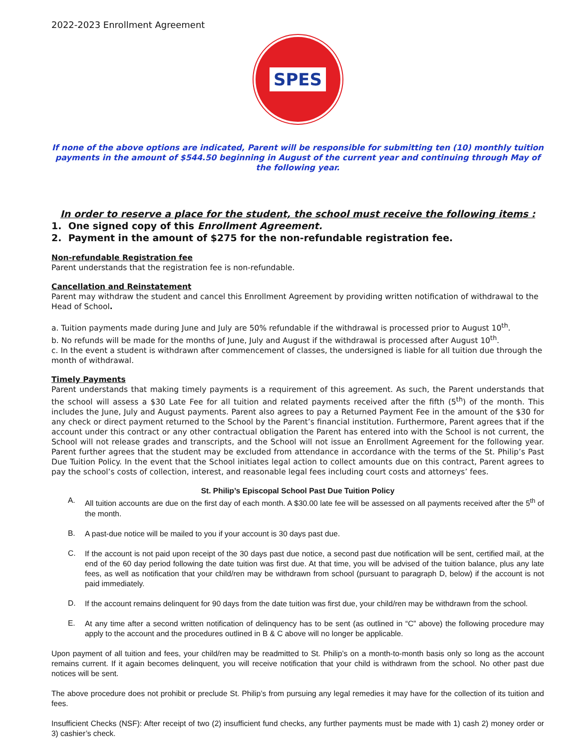2022-2023 Enrollment Agreement
SPES
If none of the above options are indicated, Parent will be responsible for submitting ten (10) monthly tuition payments in the amount of $544.50 beginning in August of the current year and continuing through May of the following year.
In order to reserve a place for the student, the school must receive the following items :
1. One signed copy of this Enrollment Agreement.
2. Payment in the amount of $275 for the non-refundable registration fee.
Non-refundable Registration fee
Parent understands that the registration fee is non-refundable.
Cancellation and Reinstatement
Parent may withdraw the student and cancel this Enrollment Agreement by providing written notification of withdrawal to the Head of School.
a. Tuition payments made during June and July are 50% refundable if the withdrawal is processed prior to August 10<sup>th</sup>.
b. No refunds will be made for the months of June, July and August if the withdrawal is processed after August 10<sup>th</sup>.
c. In the event a student is withdrawn after commencement of classes, the undersigned is liable for all tuition due through the month of withdrawal.
Timely Payments
Parent understands that making timely payments is a requirement of this agreement. As such, the Parent understands that the school will assess a $30 Late Fee for all tuition and related payments received after the fifth (5<sup>th</sup>) of the month. This includes the June, July and August payments. Parent also agrees to pay a Returned Payment Fee in the amount of the $30 for any check or direct payment returned to the School by the Parent’s financial institution. Furthermore, Parent agrees that if the account under this contract or any other contractual obligation the Parent has entered into with the School is not current, the School will not release grades and transcripts, and the School will not issue an Enrollment Agreement for the following year. Parent further agrees that the student may be excluded from attendance in accordance with the terms of the St. Philip’s Past Due Tuition Policy. In the event that the School initiates legal action to collect amounts due on this contract, Parent agrees to pay the school’s costs of collection, interest, and reasonable legal fees including court costs and attorneys’ fees.
St. Philip’s Episcopal School Past Due Tuition Policy
A.
All tuition accounts are due on the first day of each month. A $30.00 late fee will be assessed on all payments received after the 5<sup>th</sup> of the month.
B.
A past-due notice will be mailed to you if your account is 30 days past due.
C.
If the account is not paid upon receipt of the 30 days past due notice, a second past due notification will be sent, certified mail, at the end of the 60 day period following the date tuition was first due. At that time, you will be advised of the tuition balance, plus any late fees, as well as notification that your child/ren may be withdrawn from school (pursuant to paragraph D, below) if the account is not paid immediately.
D.
If the account remains delinquent for 90 days from the date tuition was first due, your child/ren may be withdrawn from the school.
E.
At any time after a second written notification of delinquency has to be sent (as outlined in “C” above) the following procedure may apply to the account and the procedures outlined in B & C above will no longer be applicable.
Upon payment of all tuition and fees, your child/ren may be readmitted to St. Philip’s on a month-to-month basis only so long as the account remains current. If it again becomes delinquent, you will receive notification that your child is withdrawn from the school. No other past due notices will be sent.
The above procedure does not prohibit or preclude St. Philip’s from pursuing any legal remedies it may have for the collection of its tuition and fees.
Insufficient Checks (NSF): After receipt of two (2) insufficient fund checks, any further payments must be made with 1) cash 2) money order or 3) cashier’s check.